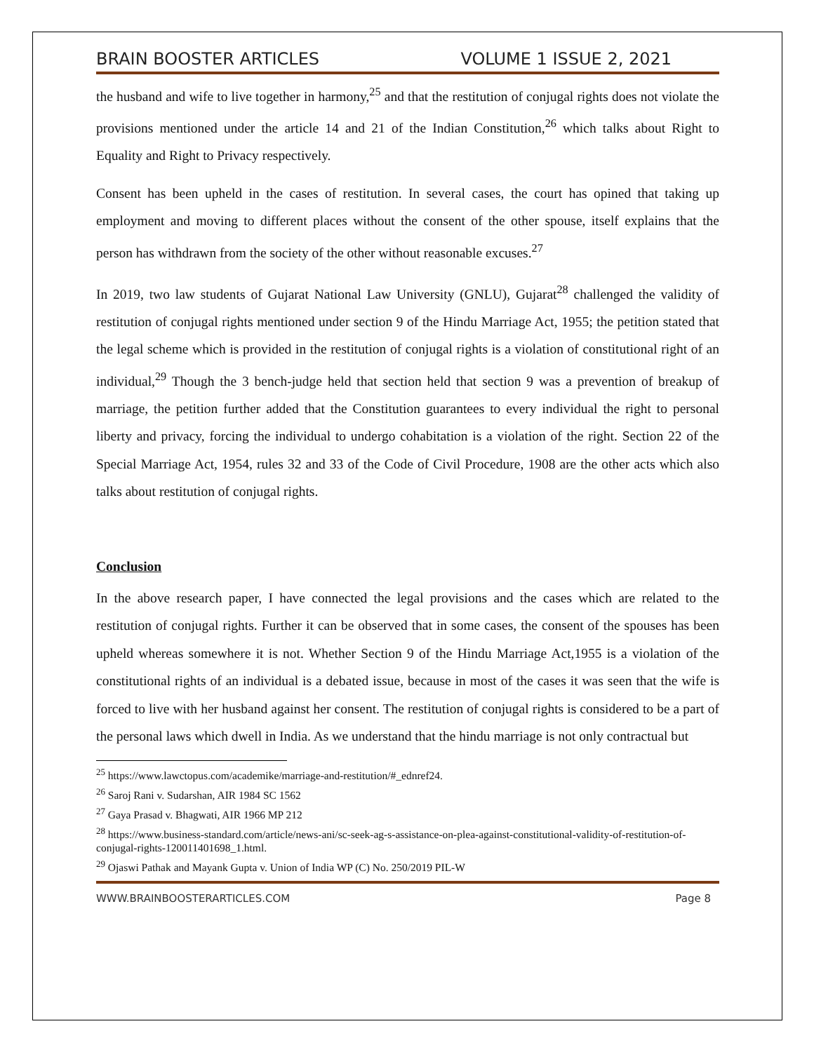BRAIN BOOSTER ARTICLES VOLUME 1 ISSUE 2, 2021
the husband and wife to live together in harmony,<sup>25</sup> and that the restitution of conjugal rights does not violate the provisions mentioned under the article 14 and 21 of the Indian Constitution,<sup>26</sup> which talks about Right to Equality and Right to Privacy respectively.
Consent has been upheld in the cases of restitution. In several cases, the court has opined that taking up employment and moving to different places without the consent of the other spouse, itself explains that the person has withdrawn from the society of the other without reasonable excuses.<sup>27</sup>
In 2019, two law students of Gujarat National Law University (GNLU), Gujarat<sup>28</sup> challenged the validity of restitution of conjugal rights mentioned under section 9 of the Hindu Marriage Act, 1955; the petition stated that the legal scheme which is provided in the restitution of conjugal rights is a violation of constitutional right of an individual,<sup>29</sup> Though the 3 bench-judge held that section held that section 9 was a prevention of breakup of marriage, the petition further added that the Constitution guarantees to every individual the right to personal liberty and privacy, forcing the individual to undergo cohabitation is a violation of the right. Section 22 of the Special Marriage Act, 1954, rules 32 and 33 of the Code of Civil Procedure, 1908 are the other acts which also talks about restitution of conjugal rights.
Conclusion
In the above research paper, I have connected the legal provisions and the cases which are related to the restitution of conjugal rights. Further it can be observed that in some cases, the consent of the spouses has been upheld whereas somewhere it is not. Whether Section 9 of the Hindu Marriage Act,1955 is a violation of the constitutional rights of an individual is a debated issue, because in most of the cases it was seen that the wife is forced to live with her husband against her consent. The restitution of conjugal rights is considered to be a part of the personal laws which dwell in India. As we understand that the hindu marriage is not only contractual but
<sup>25</sup> https://www.lawctopus.com/academike/marriage-and-restitution/#_ednref24.
<sup>26</sup> Saroj Rani v. Sudarshan, AIR 1984 SC 1562
<sup>27</sup> Gaya Prasad v. Bhagwati, AIR 1966 MP 212
<sup>28</sup> https://www.business-standard.com/article/news-ani/sc-seek-ag-s-assistance-on-plea-against-constitutional-validity-of-restitution-of-conjugal-rights-120011401698_1.html.
<sup>29</sup> Ojaswi Pathak and Mayank Gupta v. Union of India WP (C) No. 250/2019 PIL-W
WWW.BRAINBOOSTERARTICLES.COM Page 8